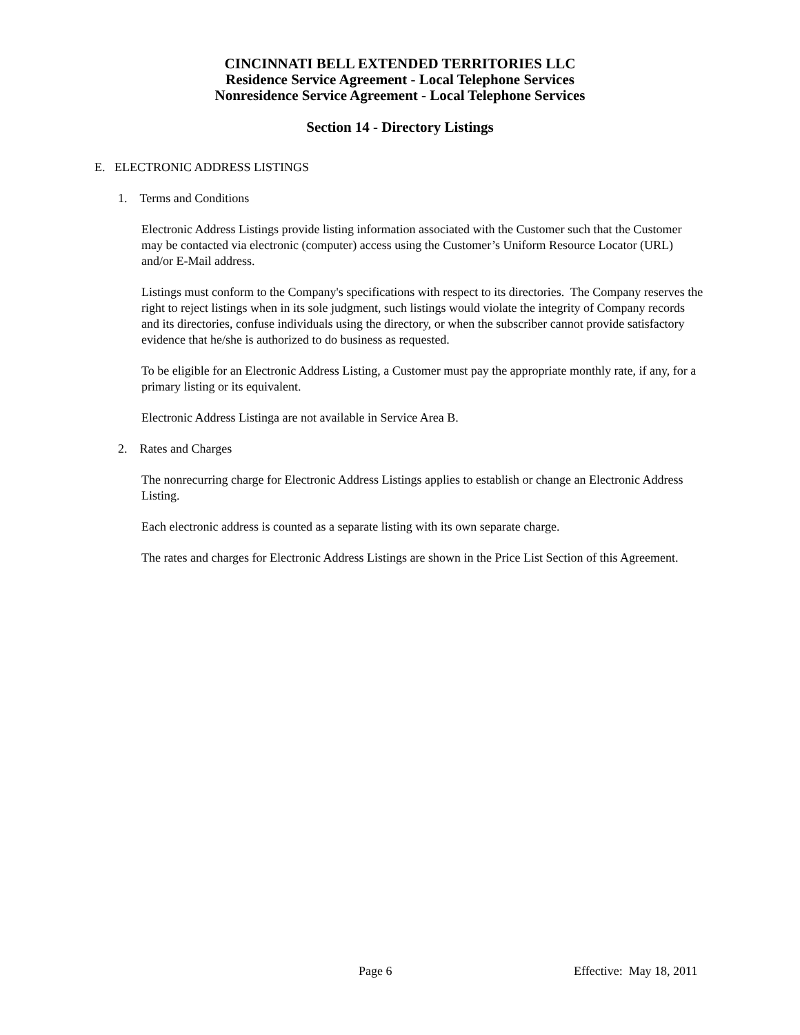CINCINNATI BELL EXTENDED TERRITORIES LLC
Residence Service Agreement - Local Telephone Services
Nonresidence Service Agreement - Local Telephone Services
Section 14 - Directory Listings
E. ELECTRONIC ADDRESS LISTINGS
1. Terms and Conditions
Electronic Address Listings provide listing information associated with the Customer such that the Customer may be contacted via electronic (computer) access using the Customer’s Uniform Resource Locator (URL) and/or E-Mail address.
Listings must conform to the Company's specifications with respect to its directories. The Company reserves the right to reject listings when in its sole judgment, such listings would violate the integrity of Company records and its directories, confuse individuals using the directory, or when the subscriber cannot provide satisfactory evidence that he/she is authorized to do business as requested.
To be eligible for an Electronic Address Listing, a Customer must pay the appropriate monthly rate, if any, for a primary listing or its equivalent.
Electronic Address Listinga are not available in Service Area B.
2. Rates and Charges
The nonrecurring charge for Electronic Address Listings applies to establish or change an Electronic Address Listing.
Each electronic address is counted as a separate listing with its own separate charge.
The rates and charges for Electronic Address Listings are shown in the Price List Section of this Agreement.
Page 6 Effective: May 18, 2011